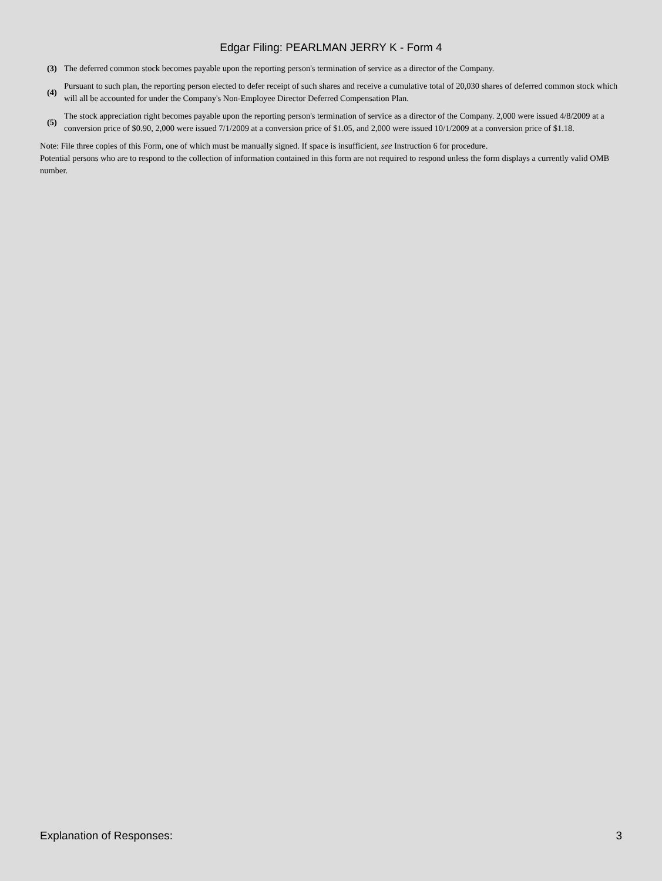Edgar Filing: PEARLMAN JERRY K - Form 4
| (3) | The deferred common stock becomes payable upon the reporting person's termination of service as a director of the Company. |
| (4) | Pursuant to such plan, the reporting person elected to defer receipt of such shares and receive a cumulative total of 20,030 shares of deferred common stock which will all be accounted for under the Company's Non-Employee Director Deferred Compensation Plan. |
| (5) | The stock appreciation right becomes payable upon the reporting person's termination of service as a director of the Company. 2,000 were issued 4/8/2009 at a conversion price of $0.90, 2,000 were issued 7/1/2009 at a conversion price of $1.05, and 2,000 were issued 10/1/2009 at a conversion price of $1.18. |
Note: File three copies of this Form, one of which must be manually signed. If space is insufficient, see Instruction 6 for procedure.
Potential persons who are to respond to the collection of information contained in this form are not required to respond unless the form displays a currently valid OMB number.
Explanation of Responses: 3